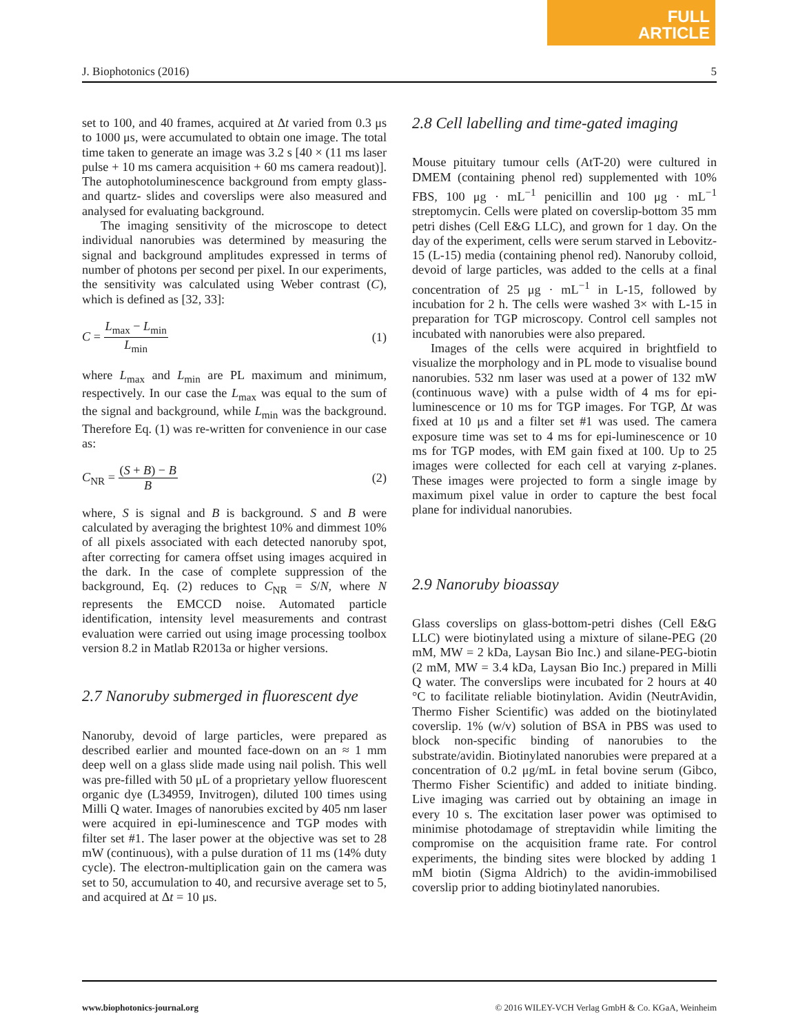FULL
ARTICLE
J. Biophotonics (2016) 5
set to 100, and 40 frames, acquired at Δt varied from 0.3 μs to 1000 μs, were accumulated to obtain one image. The total time taken to generate an image was 3.2 s [40 × (11 ms laser pulse + 10 ms camera acquisition + 60 ms camera readout)]. The autophotoluminescence background from empty glass- and quartz- slides and coverslips were also measured and analysed for evaluating background.
The imaging sensitivity of the microscope to detect individual nanorubies was determined by measuring the signal and background amplitudes expressed in terms of number of photons per second per pixel. In our experiments, the sensitivity was calculated using Weber contrast (C), which is defined as [32, 33]:
C = L<sub>max</sub> − L<sub>min</sub> L<sub>min</sub> (1)
where L<sub>max</sub> and L<sub>min</sub> are PL maximum and minimum, respectively. In our case the L<sub>max</sub> was equal to the sum of the signal and background, while L<sub>min</sub> was the background. Therefore Eq. (1) was re-written for convenience in our case as:
C<sub>NR</sub> = (S + B) − B B (2)
where, S is signal and B is background. S and B were calculated by averaging the brightest 10% and dimmest 10% of all pixels associated with each detected nanoruby spot, after correcting for camera offset using images acquired in the dark. In the case of complete suppression of the background, Eq. (2) reduces to C<sub>NR</sub> = S/N, where N represents the EMCCD noise. Automated particle identification, intensity level measurements and contrast evaluation were carried out using image processing toolbox version 8.2 in Matlab R2013a or higher versions.
2.7 Nanoruby submerged in fluorescent dye
Nanoruby, devoid of large particles, were prepared as described earlier and mounted face-down on an ≈ 1 mm deep well on a glass slide made using nail polish. This well was pre-filled with 50 μL of a proprietary yellow fluorescent organic dye (L34959, Invitrogen), diluted 100 times using Milli Q water. Images of nanorubies excited by 405 nm laser were acquired in epi-luminescence and TGP modes with filter set #1. The laser power at the objective was set to 28 mW (continuous), with a pulse duration of 11 ms (14% duty cycle). The electron-multiplication gain on the camera was set to 50, accumulation to 40, and recursive average set to 5, and acquired at Δt = 10 μs.
2.8 Cell labelling and time-gated imaging
Mouse pituitary tumour cells (AtT-20) were cultured in DMEM (containing phenol red) supplemented with 10% FBS, 100 μg · mL<sup>−1</sup> penicillin and 100 μg · mL<sup>−1</sup> streptomycin. Cells were plated on coverslip-bottom 35 mm petri dishes (Cell E&G LLC), and grown for 1 day. On the day of the experiment, cells were serum starved in Lebovitz-15 (L-15) media (containing phenol red). Nanoruby colloid, devoid of large particles, was added to the cells at a final concentration of 25 μg · mL<sup>−1</sup> in L-15, followed by incubation for 2 h. The cells were washed 3× with L-15 in preparation for TGP microscopy. Control cell samples not incubated with nanorubies were also prepared.
Images of the cells were acquired in brightfield to visualize the morphology and in PL mode to visualise bound nanorubies. 532 nm laser was used at a power of 132 mW (continuous wave) with a pulse width of 4 ms for epi-luminescence or 10 ms for TGP images. For TGP, Δt was fixed at 10 μs and a filter set #1 was used. The camera exposure time was set to 4 ms for epi-luminescence or 10 ms for TGP modes, with EM gain fixed at 100. Up to 25 images were collected for each cell at varying z-planes. These images were projected to form a single image by maximum pixel value in order to capture the best focal plane for individual nanorubies.
2.9 Nanoruby bioassay
Glass coverslips on glass-bottom-petri dishes (Cell E&G LLC) were biotinylated using a mixture of silane-PEG (20 mM, MW = 2 kDa, Laysan Bio Inc.) and silane-PEG-biotin (2 mM, MW = 3.4 kDa, Laysan Bio Inc.) prepared in Milli Q water. The converslips were incubated for 2 hours at 40 °C to facilitate reliable biotinylation. Avidin (NeutrAvidin, Thermo Fisher Scientific) was added on the biotinylated coverslip. 1% (w/v) solution of BSA in PBS was used to block non-specific binding of nanorubies to the substrate/avidin. Biotinylated nanorubies were prepared at a concentration of 0.2 μg/mL in fetal bovine serum (Gibco, Thermo Fisher Scientific) and added to initiate binding. Live imaging was carried out by obtaining an image in every 10 s. The excitation laser power was optimised to minimise photodamage of streptavidin while limiting the compromise on the acquisition frame rate. For control experiments, the binding sites were blocked by adding 1 mM biotin (Sigma Aldrich) to the avidin-immobilised coverslip prior to adding biotinylated nanorubies.
www.biophotonics-journal.org © 2016 WILEY-VCH Verlag GmbH & Co. KGaA, Weinheim